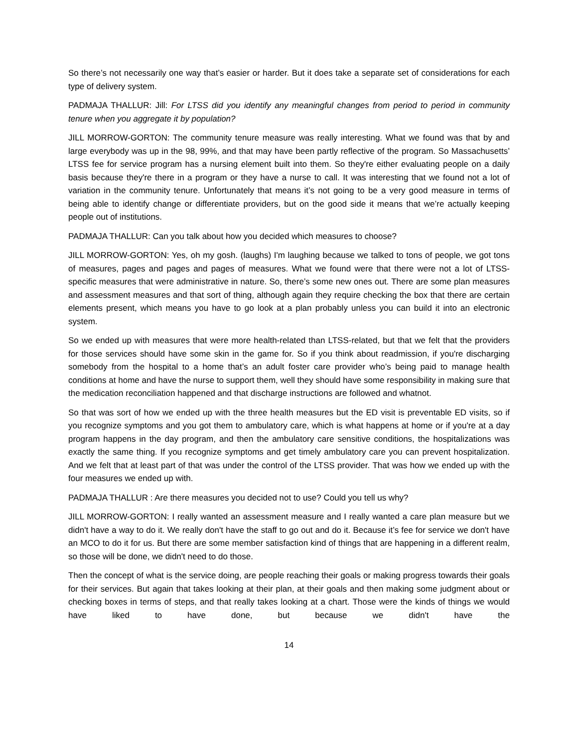So there’s not necessarily one way that’s easier or harder. But it does take a separate set of considerations for each type of delivery system.
PADMAJA THALLUR: Jill: For LTSS did you identify any meaningful changes from period to period in community tenure when you aggregate it by population?
JILL MORROW-GORTON: The community tenure measure was really interesting. What we found was that by and large everybody was up in the 98, 99%, and that may have been partly reflective of the program. So Massachusetts’ LTSS fee for service program has a nursing element built into them. So they're either evaluating people on a daily basis because they're there in a program or they have a nurse to call. It was interesting that we found not a lot of variation in the community tenure. Unfortunately that means it’s not going to be a very good measure in terms of being able to identify change or differentiate providers, but on the good side it means that we’re actually keeping people out of institutions.
PADMAJA THALLUR: Can you talk about how you decided which measures to choose?
JILL MORROW-GORTON: Yes, oh my gosh. (laughs) I'm laughing because we talked to tons of people, we got tons of measures, pages and pages and pages of measures. What we found were that there were not a lot of LTSS-specific measures that were administrative in nature. So, there’s some new ones out. There are some plan measures and assessment measures and that sort of thing, although again they require checking the box that there are certain elements present, which means you have to go look at a plan probably unless you can build it into an electronic system.
So we ended up with measures that were more health-related than LTSS-related, but that we felt that the providers for those services should have some skin in the game for. So if you think about readmission, if you're discharging somebody from the hospital to a home that’s an adult foster care provider who’s being paid to manage health conditions at home and have the nurse to support them, well they should have some responsibility in making sure that the medication reconciliation happened and that discharge instructions are followed and whatnot.
So that was sort of how we ended up with the three health measures but the ED visit is preventable ED visits, so if you recognize symptoms and you got them to ambulatory care, which is what happens at home or if you're at a day program happens in the day program, and then the ambulatory care sensitive conditions, the hospitalizations was exactly the same thing. If you recognize symptoms and get timely ambulatory care you can prevent hospitalization. And we felt that at least part of that was under the control of the LTSS provider. That was how we ended up with the four measures we ended up with.
PADMAJA THALLUR : Are there measures you decided not to use? Could you tell us why?
JILL MORROW-GORTON: I really wanted an assessment measure and I really wanted a care plan measure but we didn't have a way to do it. We really don't have the staff to go out and do it. Because it’s fee for service we don't have an MCO to do it for us. But there are some member satisfaction kind of things that are happening in a different realm, so those will be done, we didn't need to do those.
Then the concept of what is the service doing, are people reaching their goals or making progress towards their goals for their services. But again that takes looking at their plan, at their goals and then making some judgment about or checking boxes in terms of steps, and that really takes looking at a chart. Those were the kinds of things we would have liked to have done, but because we didn't have the
14